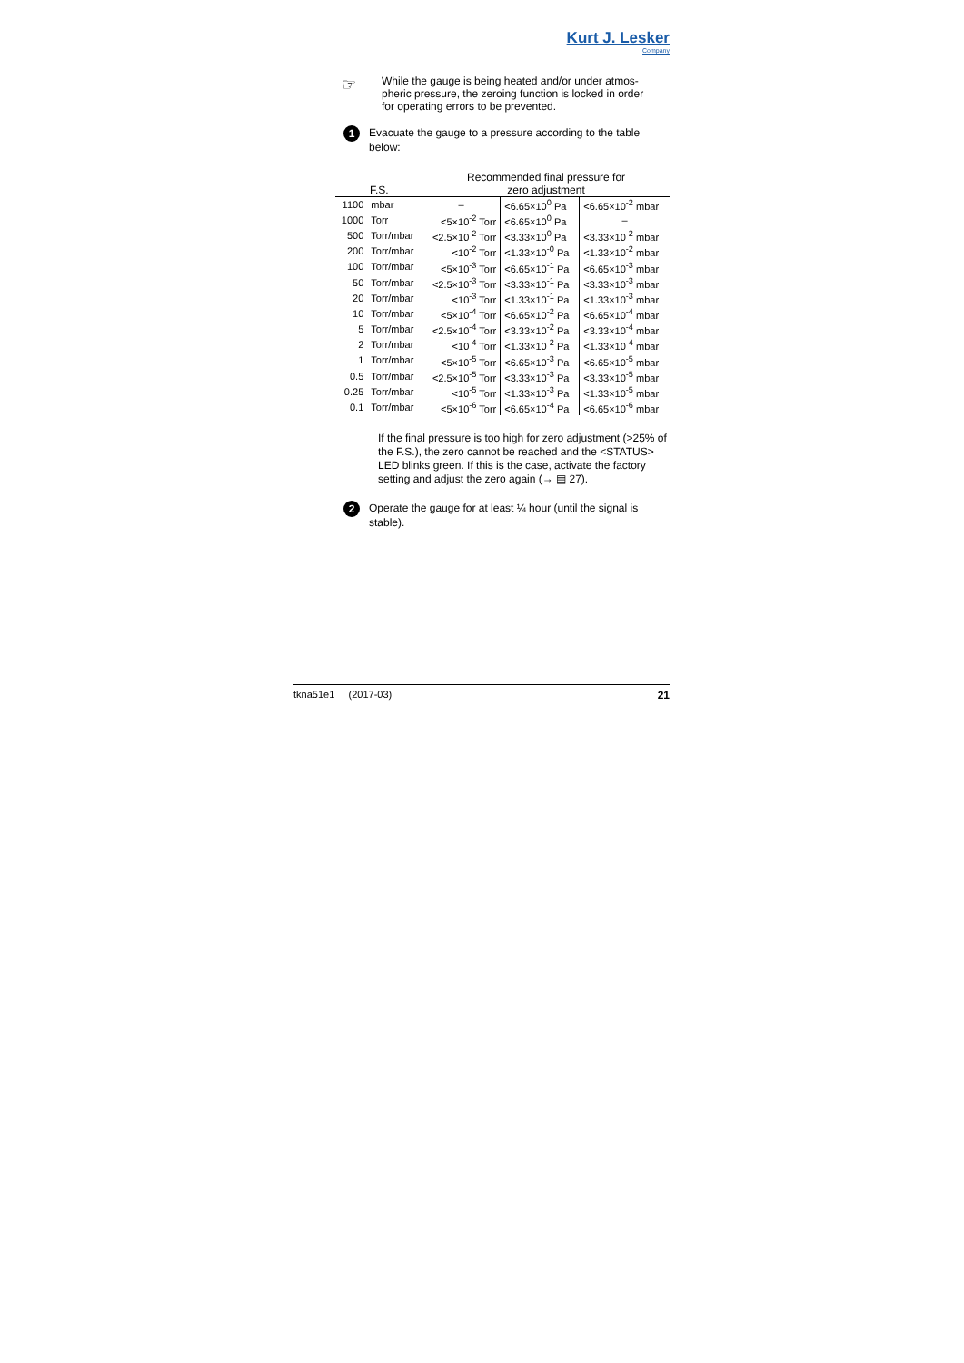Kurt J. Lesker
Company
☞
While the gauge is being heated and/or under atmos-
pheric pressure, the zeroing function is locked in order
for operating errors to be prevented.
1
Evacuate the gauge to a pressure according to the table below:
| F.S. | | Recommended final pressure for zero adjustment | | |
| --- | --- | --- | --- | --- |
| 1100 | mbar | – | <6.65×10<sup>0</sup> Pa | <6.65×10<sup>-2</sup> mbar |
| 1000 | Torr | <5×10<sup>-2</sup> Torr | <6.65×10<sup>0</sup> Pa | – |
| 500 | Torr/mbar | <2.5×10<sup>-2</sup> Torr | <3.33×10<sup>0</sup> Pa | <3.33×10<sup>-2</sup> mbar |
| 200 | Torr/mbar | <10<sup>-2</sup> Torr | <1.33×10<sup>-0</sup> Pa | <1.33×10<sup>-2</sup> mbar |
| 100 | Torr/mbar | <5×10<sup>-3</sup> Torr | <6.65×10<sup>-1</sup> Pa | <6.65×10<sup>-3</sup> mbar |
| 50 | Torr/mbar | <2.5×10<sup>-3</sup> Torr | <3.33×10<sup>-1</sup> Pa | <3.33×10<sup>-3</sup> mbar |
| 20 | Torr/mbar | <10<sup>-3</sup> Torr | <1.33×10<sup>-1</sup> Pa | <1.33×10<sup>-3</sup> mbar |
| 10 | Torr/mbar | <5×10<sup>-4</sup> Torr | <6.65×10<sup>-2</sup> Pa | <6.65×10<sup>-4</sup> mbar |
| 5 | Torr/mbar | <2.5×10<sup>-4</sup> Torr | <3.33×10<sup>-2</sup> Pa | <3.33×10<sup>-4</sup> mbar |
| 2 | Torr/mbar | <10<sup>-4</sup> Torr | <1.33×10<sup>-2</sup> Pa | <1.33×10<sup>-4</sup> mbar |
| 1 | Torr/mbar | <5×10<sup>-5</sup> Torr | <6.65×10<sup>-3</sup> Pa | <6.65×10<sup>-5</sup> mbar |
| 0.5 | Torr/mbar | <2.5×10<sup>-5</sup> Torr | <3.33×10<sup>-3</sup> Pa | <3.33×10<sup>-5</sup> mbar |
| 0.25 | Torr/mbar | <10<sup>-5</sup> Torr | <1.33×10<sup>-3</sup> Pa | <1.33×10<sup>-5</sup> mbar |
| 0.1 | Torr/mbar | <5×10<sup>-6</sup> Torr | <6.65×10<sup>-4</sup> Pa | <6.65×10<sup>-6</sup> mbar |
If the final pressure is too high for zero adjustment (>25% of the F.S.), the zero cannot be reached and the <STATUS> LED blinks green. If this is the case, activate the factory setting and adjust the zero again (→ ▤ 27).
2
Operate the gauge for at least ¼ hour (until the signal is stable).
tkna51e1 (2017-03) 21